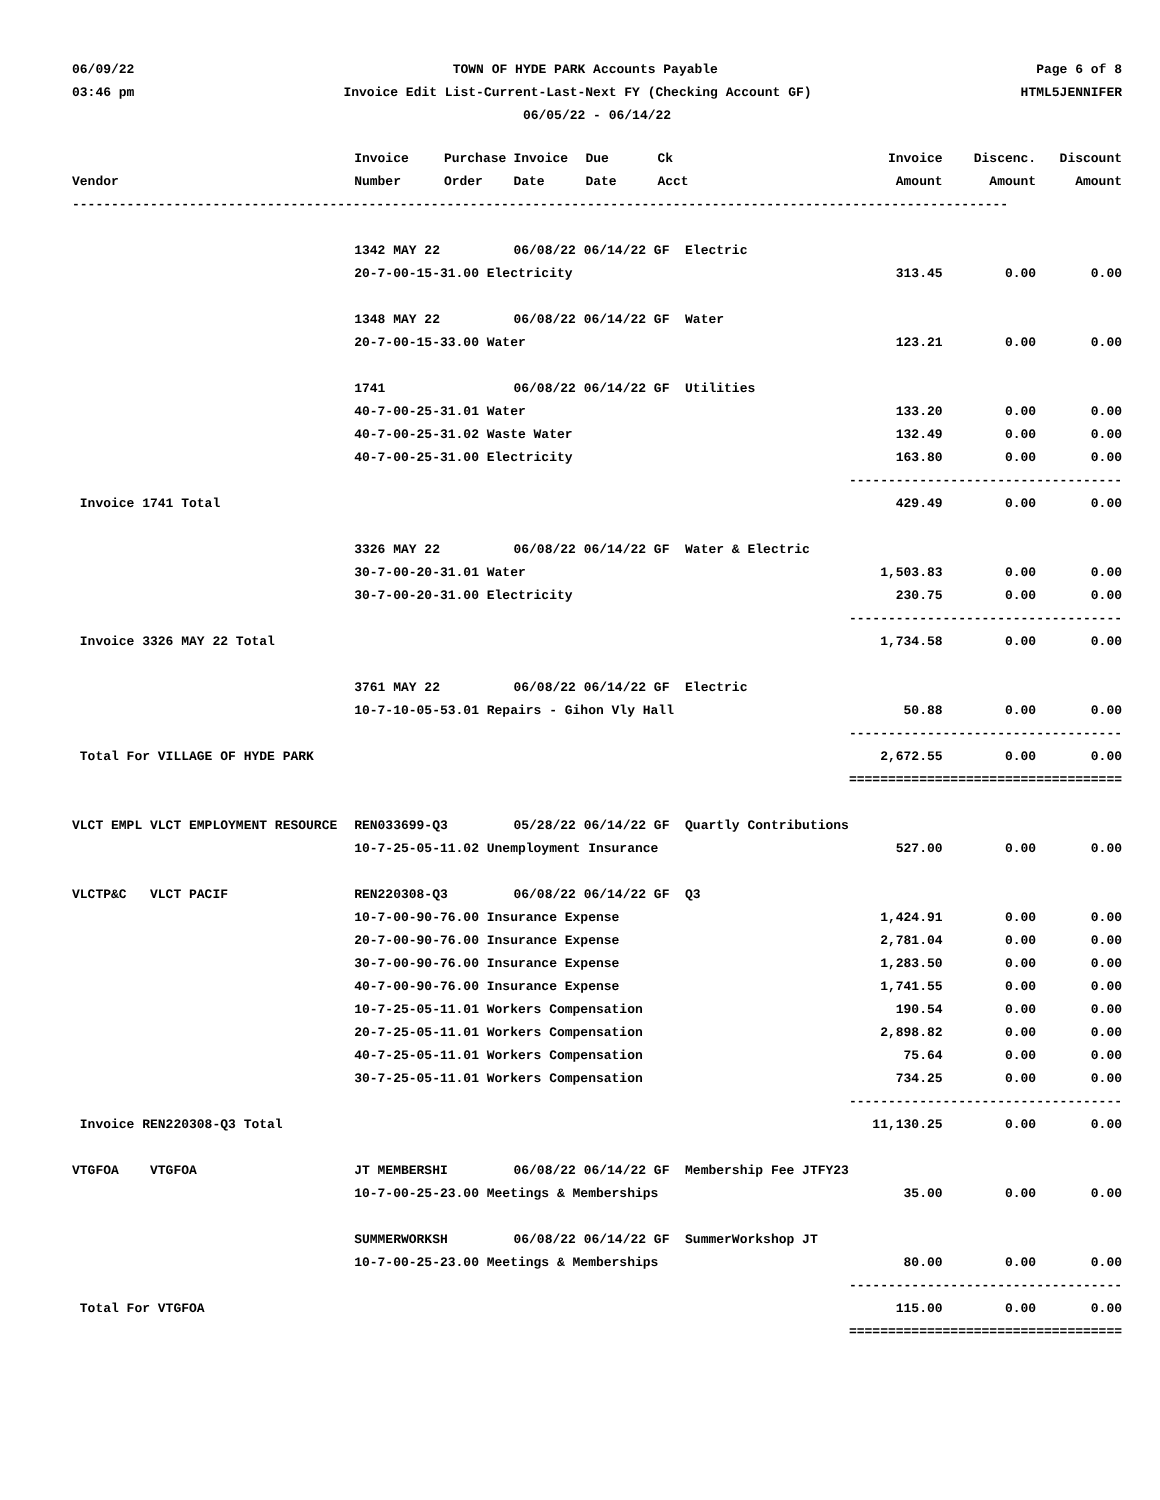06/09/22 TOWN OF HYDE PARK Accounts Payable Page 6 of 8
03:46 pm Invoice Edit List-Current-Last-Next FY (Checking Account GF) HTML5JENNIFER
06/05/22 - 06/14/22
| | Invoice | Purchase | Invoice | Due | Ck | | Invoice | Discenc. | Discount |
| --- | --- | --- | --- | --- | --- | --- | --- | --- | --- |
| Vendor | Number | Order | Date | Date | Acct | | Amount | Amount | Amount |
| ------------------------------------------------------------------------------------------------------------------------ | | | | | | | | | |
| | 1342 MAY 22 | | 06/08/22 06/14/22 GF Electric | | | | | | |
| | 20-7-00-15-31.00 Electricity | | | | | | 313.45 | 0.00 | 0.00 |
| | 1348 MAY 22 | | 06/08/22 06/14/22 GF Water | | | | | | |
| | 20-7-00-15-33.00 Water | | | | | | 123.21 | 0.00 | 0.00 |
| | 1741 | | 06/08/22 06/14/22 GF Utilities | | | | | | |
| | 40-7-00-25-31.01 Water | | | | | | 133.20 | 0.00 | 0.00 |
| | 40-7-00-25-31.02 Waste Water | | | | | | 132.49 | 0.00 | 0.00 |
| | 40-7-00-25-31.00 Electricity | | | | | | 163.80 | 0.00 | 0.00 |
| | | | | | | | ------------ | ------------ | ----------- |
| Invoice 1741 Total | | | | | | | 429.49 | 0.00 | 0.00 |
| | 3326 MAY 22 | | 06/08/22 06/14/22 GF Water & Electric | | | | | | |
| | 30-7-00-20-31.01 Water | | | | | | 1,503.83 | 0.00 | 0.00 |
| | 30-7-00-20-31.00 Electricity | | | | | | 230.75 | 0.00 | 0.00 |
| | | | | | | | ------------ | ------------ | ----------- |
| Invoice 3326 MAY 22 Total | | | | | | | 1,734.58 | 0.00 | 0.00 |
| | 3761 MAY 22 | | 06/08/22 06/14/22 GF Electric | | | | | | |
| | 10-7-10-05-53.01 Repairs - Gihon Vly Hall | | | | | | 50.88 | 0.00 | 0.00 |
| | | | | | | | ------------ | ------------ | ----------- |
| Total For VILLAGE OF HYDE PARK | | | | | | | 2,672.55 | 0.00 | 0.00 |
| | | | | | | | ============ | ============ | =========== |
| VLCT EMPL VLCT EMPLOYMENT RESOURCE | REN033699-Q3 | | 05/28/22 06/14/22 GF Quartly Contributions | | | | | | |
| | 10-7-25-05-11.02 Unemployment Insurance | | | | | | 527.00 | 0.00 | 0.00 |
| VLCTP&C VLCT PACIF | REN220308-Q3 | | 06/08/22 06/14/22 GF Q3 | | | | | | |
| | 10-7-00-90-76.00 Insurance Expense | | | | | | 1,424.91 | 0.00 | 0.00 |
| | 20-7-00-90-76.00 Insurance Expense | | | | | | 2,781.04 | 0.00 | 0.00 |
| | 30-7-00-90-76.00 Insurance Expense | | | | | | 1,283.50 | 0.00 | 0.00 |
| | 40-7-00-90-76.00 Insurance Expense | | | | | | 1,741.55 | 0.00 | 0.00 |
| | 10-7-25-05-11.01 Workers Compensation | | | | | | 190.54 | 0.00 | 0.00 |
| | 20-7-25-05-11.01 Workers Compensation | | | | | | 2,898.82 | 0.00 | 0.00 |
| | 40-7-25-05-11.01 Workers Compensation | | | | | | 75.64 | 0.00 | 0.00 |
| | 30-7-25-05-11.01 Workers Compensation | | | | | | 734.25 | 0.00 | 0.00 |
| | | | | | | | ------------ | ------------ | ----------- |
| Invoice REN220308-Q3 Total | | | | | | | 11,130.25 | 0.00 | 0.00 |
| VTGFOA VTGFOA | JT MEMBERSHI | | 06/08/22 06/14/22 GF Membership Fee JTFY23 | | | | | | |
| | 10-7-00-25-23.00 Meetings & Memberships | | | | | | 35.00 | 0.00 | 0.00 |
| | SUMMERWORKSH | | 06/08/22 06/14/22 GF SummerWorkshop JT | | | | | | |
| | 10-7-00-25-23.00 Meetings & Memberships | | | | | | 80.00 | 0.00 | 0.00 |
| | | | | | | | ------------ | ------------ | ----------- |
| Total For VTGFOA | | | | | | | 115.00 | 0.00 | 0.00 |
| | | | | | | | ============ | ============ | =========== |